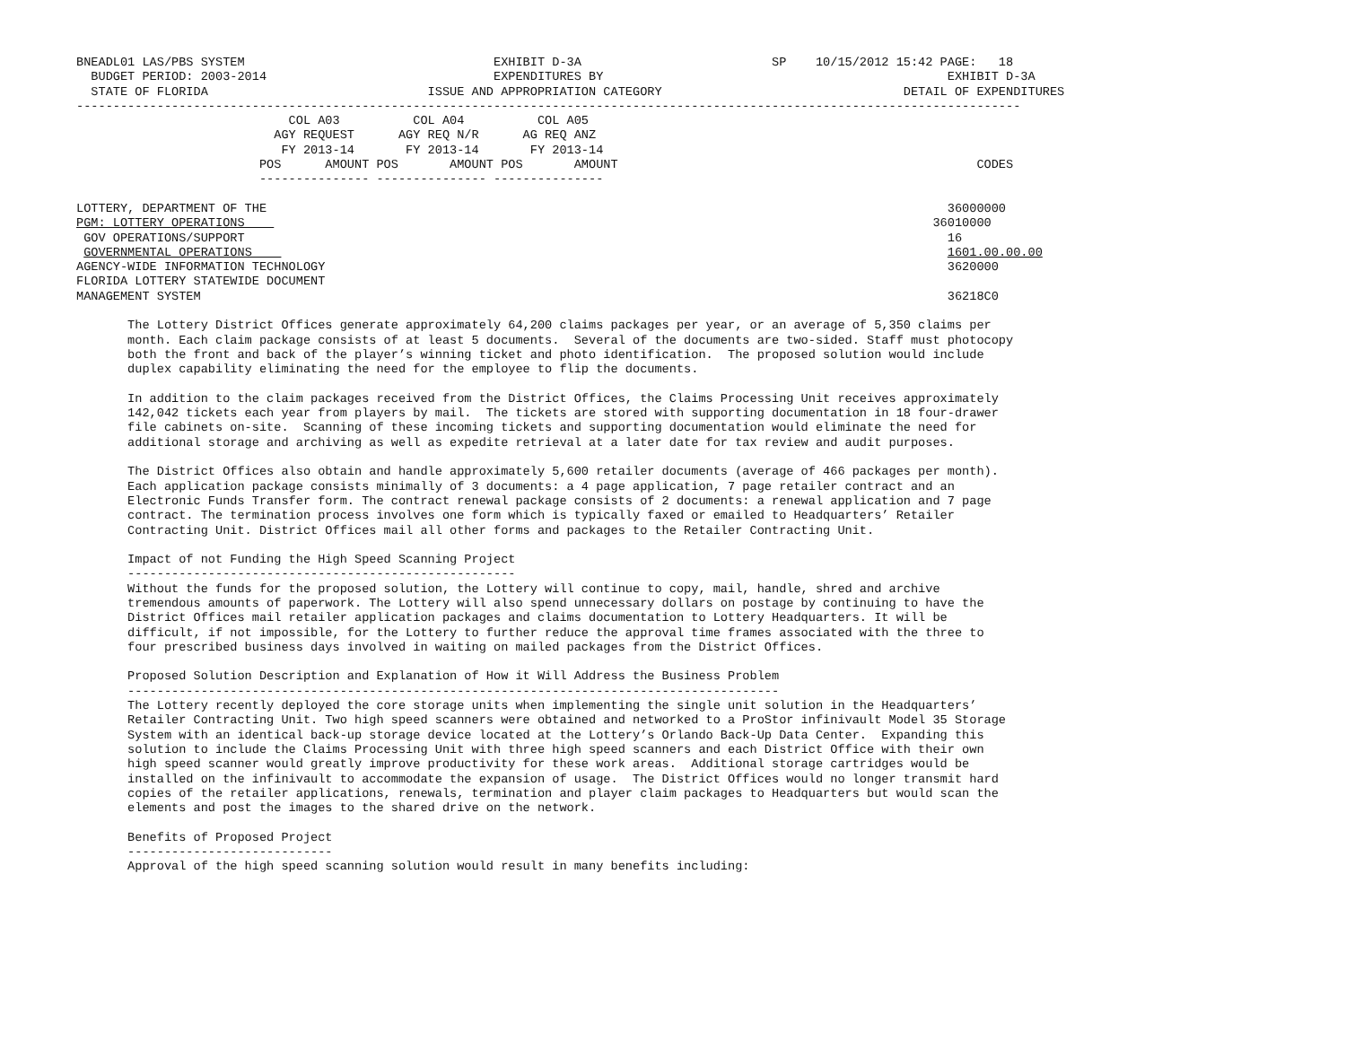BNEADL01 LAS/PBS SYSTEM                                  EXHIBIT D-3A                          SP    10/15/2012 15:42 PAGE:   18
  BUDGET PERIOD: 2003-2014                               EXPENDITURES BY                                               EXHIBIT D-3A
  STATE OF FLORIDA                              ISSUE AND APPROPRIATION CATEGORY                                 DETAIL OF EXPENDITURES
---------------------------------------------------------------------------------------------------------------------------------
                             COL A03          COL A04          COL A05
                           AGY REQUEST      AGY REQ N/R      AG REQ ANZ
                            FY 2013-14       FY 2013-14       FY 2013-14
                         POS      AMOUNT POS       AMOUNT POS       AMOUNT                                                 CODES
                         --------------- --------------- ---------------

LOTTERY, DEPARTMENT OF THE                                                                                             36000000
PGM: LOTTERY OPERATIONS                                                                                              36010000
 GOV OPERATIONS/SUPPORT                                                                                                16
 GOVERNMENTAL OPERATIONS                                                                                               1601.00.00.00
AGENCY-WIDE INFORMATION TECHNOLOGY                                                                                     3620000
FLORIDA LOTTERY STATEWIDE DOCUMENT
MANAGEMENT SYSTEM                                                                                                      36218C0

       The Lottery District Offices generate approximately 64,200 claims packages per year, or an average of 5,350 claims per
       month. Each claim package consists of at least 5 documents.  Several of the documents are two-sided. Staff must photocopy
       both the front and back of the player’s winning ticket and photo identification.  The proposed solution would include
       duplex capability eliminating the need for the employee to flip the documents.

       In addition to the claim packages received from the District Offices, the Claims Processing Unit receives approximately
       142,042 tickets each year from players by mail.  The tickets are stored with supporting documentation in 18 four-drawer
       file cabinets on-site.  Scanning of these incoming tickets and supporting documentation would eliminate the need for
       additional storage and archiving as well as expedite retrieval at a later date for tax review and audit purposes.

       The District Offices also obtain and handle approximately 5,600 retailer documents (average of 466 packages per month).
       Each application package consists minimally of 3 documents: a 4 page application, 7 page retailer contract and an
       Electronic Funds Transfer form. The contract renewal package consists of 2 documents: a renewal application and 7 page
       contract. The termination process involves one form which is typically faxed or emailed to Headquarters’ Retailer
       Contracting Unit. District Offices mail all other forms and packages to the Retailer Contracting Unit.

       Impact of not Funding the High Speed Scanning Project
       -----------------------------------------------------
       Without the funds for the proposed solution, the Lottery will continue to copy, mail, handle, shred and archive
       tremendous amounts of paperwork. The Lottery will also spend unnecessary dollars on postage by continuing to have the
       District Offices mail retailer application packages and claims documentation to Lottery Headquarters. It will be
       difficult, if not impossible, for the Lottery to further reduce the approval time frames associated with the three to
       four prescribed business days involved in waiting on mailed packages from the District Offices.

       Proposed Solution Description and Explanation of How it Will Address the Business Problem
       -----------------------------------------------------------------------------------------
       The Lottery recently deployed the core storage units when implementing the single unit solution in the Headquarters’
       Retailer Contracting Unit. Two high speed scanners were obtained and networked to a ProStor infinivault Model 35 Storage
       System with an identical back-up storage device located at the Lottery’s Orlando Back-Up Data Center.  Expanding this
       solution to include the Claims Processing Unit with three high speed scanners and each District Office with their own
       high speed scanner would greatly improve productivity for these work areas.  Additional storage cartridges would be
       installed on the infinivault to accommodate the expansion of usage.  The District Offices would no longer transmit hard
       copies of the retailer applications, renewals, termination and player claim packages to Headquarters but would scan the
       elements and post the images to the shared drive on the network.

       Benefits of Proposed Project
       ----------------------------
       Approval of the high speed scanning solution would result in many benefits including: